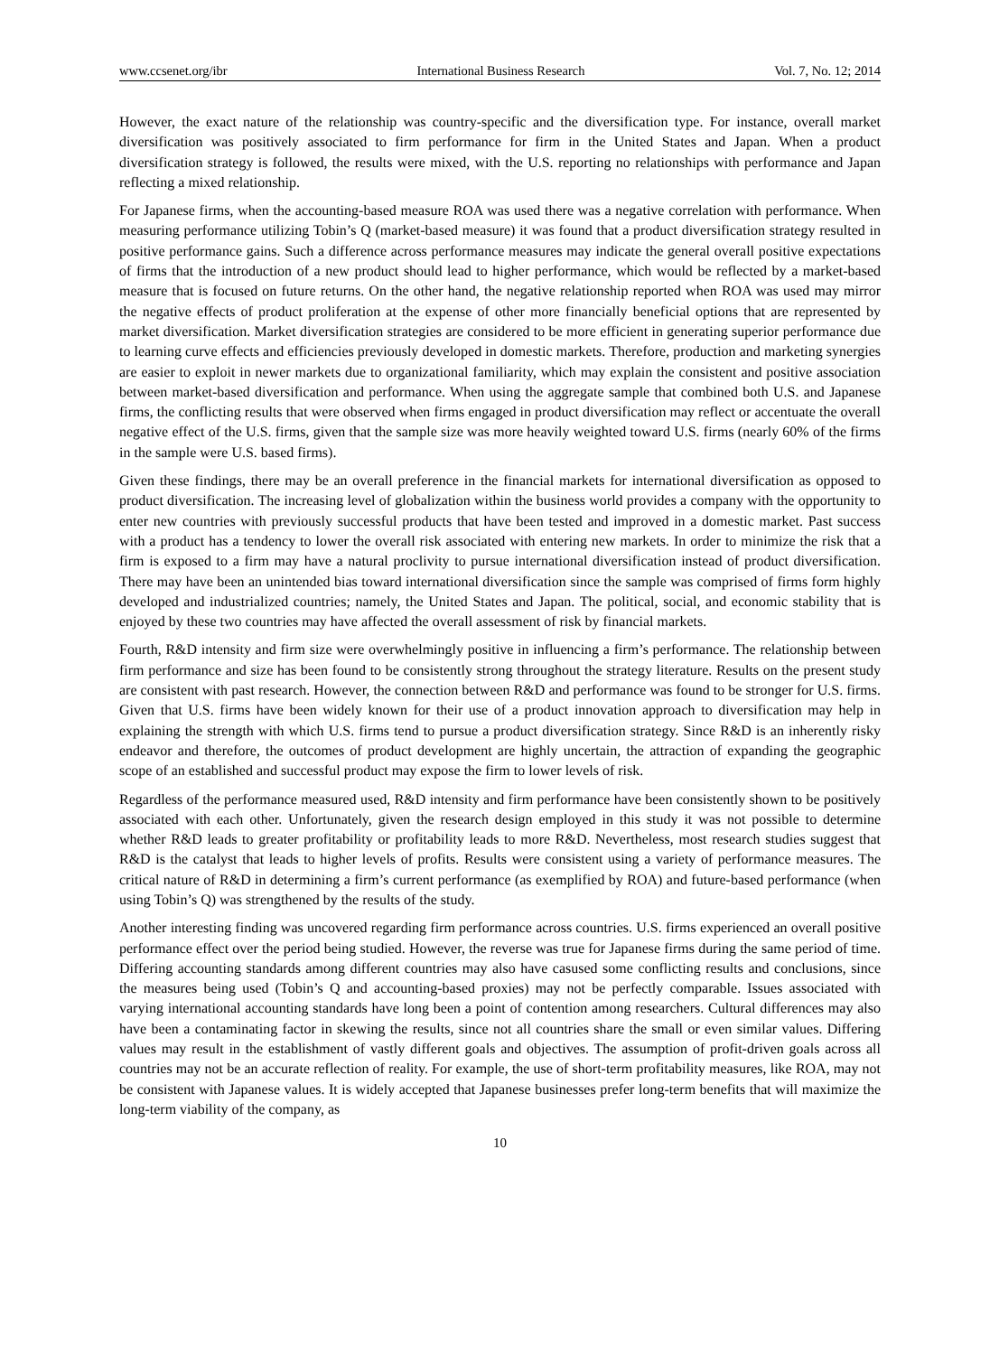www.ccsenet.org/ibr International Business Research Vol. 7, No. 12; 2014
However, the exact nature of the relationship was country-specific and the diversification type. For instance, overall market diversification was positively associated to firm performance for firm in the United States and Japan. When a product diversification strategy is followed, the results were mixed, with the U.S. reporting no relationships with performance and Japan reflecting a mixed relationship.
For Japanese firms, when the accounting-based measure ROA was used there was a negative correlation with performance. When measuring performance utilizing Tobin’s Q (market-based measure) it was found that a product diversification strategy resulted in positive performance gains. Such a difference across performance measures may indicate the general overall positive expectations of firms that the introduction of a new product should lead to higher performance, which would be reflected by a market-based measure that is focused on future returns. On the other hand, the negative relationship reported when ROA was used may mirror the negative effects of product proliferation at the expense of other more financially beneficial options that are represented by market diversification. Market diversification strategies are considered to be more efficient in generating superior performance due to learning curve effects and efficiencies previously developed in domestic markets. Therefore, production and marketing synergies are easier to exploit in newer markets due to organizational familiarity, which may explain the consistent and positive association between market-based diversification and performance. When using the aggregate sample that combined both U.S. and Japanese firms, the conflicting results that were observed when firms engaged in product diversification may reflect or accentuate the overall negative effect of the U.S. firms, given that the sample size was more heavily weighted toward U.S. firms (nearly 60% of the firms in the sample were U.S. based firms).
Given these findings, there may be an overall preference in the financial markets for international diversification as opposed to product diversification. The increasing level of globalization within the business world provides a company with the opportunity to enter new countries with previously successful products that have been tested and improved in a domestic market. Past success with a product has a tendency to lower the overall risk associated with entering new markets. In order to minimize the risk that a firm is exposed to a firm may have a natural proclivity to pursue international diversification instead of product diversification. There may have been an unintended bias toward international diversification since the sample was comprised of firms form highly developed and industrialized countries; namely, the United States and Japan. The political, social, and economic stability that is enjoyed by these two countries may have affected the overall assessment of risk by financial markets.
Fourth, R&D intensity and firm size were overwhelmingly positive in influencing a firm’s performance. The relationship between firm performance and size has been found to be consistently strong throughout the strategy literature. Results on the present study are consistent with past research. However, the connection between R&D and performance was found to be stronger for U.S. firms. Given that U.S. firms have been widely known for their use of a product innovation approach to diversification may help in explaining the strength with which U.S. firms tend to pursue a product diversification strategy. Since R&D is an inherently risky endeavor and therefore, the outcomes of product development are highly uncertain, the attraction of expanding the geographic scope of an established and successful product may expose the firm to lower levels of risk.
Regardless of the performance measured used, R&D intensity and firm performance have been consistently shown to be positively associated with each other. Unfortunately, given the research design employed in this study it was not possible to determine whether R&D leads to greater profitability or profitability leads to more R&D. Nevertheless, most research studies suggest that R&D is the catalyst that leads to higher levels of profits. Results were consistent using a variety of performance measures. The critical nature of R&D in determining a firm’s current performance (as exemplified by ROA) and future-based performance (when using Tobin’s Q) was strengthened by the results of the study.
Another interesting finding was uncovered regarding firm performance across countries. U.S. firms experienced an overall positive performance effect over the period being studied. However, the reverse was true for Japanese firms during the same period of time. Differing accounting standards among different countries may also have casused some conflicting results and conclusions, since the measures being used (Tobin’s Q and accounting-based proxies) may not be perfectly comparable. Issues associated with varying international accounting standards have long been a point of contention among researchers. Cultural differences may also have been a contaminating factor in skewing the results, since not all countries share the small or even similar values. Differing values may result in the establishment of vastly different goals and objectives. The assumption of profit-driven goals across all countries may not be an accurate reflection of reality. For example, the use of short-term profitability measures, like ROA, may not be consistent with Japanese values. It is widely accepted that Japanese businesses prefer long-term benefits that will maximize the long-term viability of the company, as
10